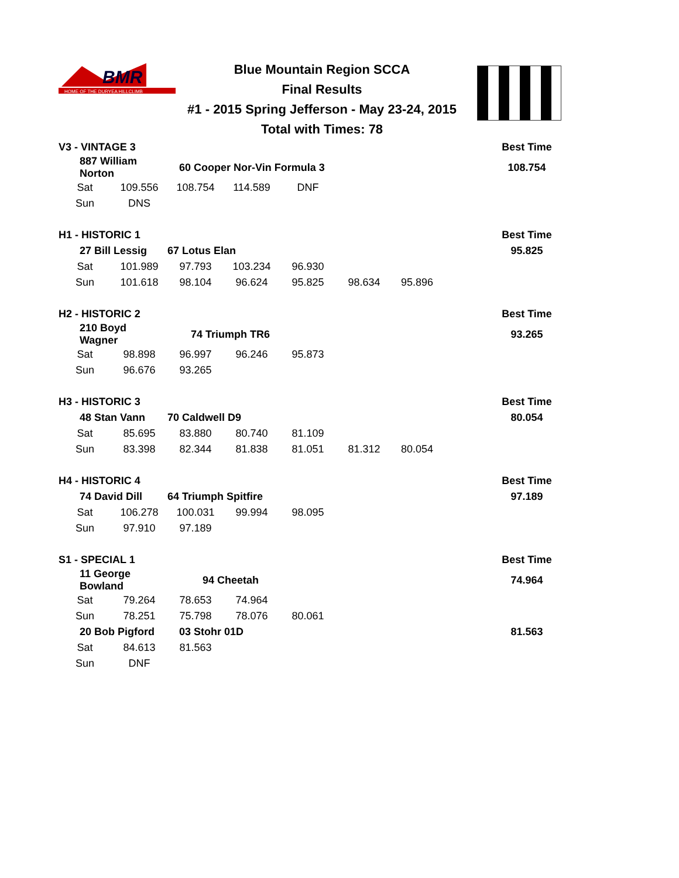BMR
HOME OF THE DURYEA HILLCLIMB
Blue Mountain Region SCCA
Final Results
#1 - 2015 Spring Jefferson - May 23-24, 2015
Total with Times: 78
| V3 - VINTAGE 3 | | | | | | | Best Time |
| 887 William Norton | | 60 Cooper Nor-Vin Formula 3 | | | | | 108.754 |
| Sat | 109.556 | 108.754 | 114.589 | DNF | | | |
| Sun | DNS | | | | | | |
| H1 - HISTORIC 1 | | | | | | | Best Time |
| 27 Bill Lessig | | 67 Lotus Elan | | | | | 95.825 |
| Sat | 101.989 | 97.793 | 103.234 | 96.930 | | | |
| Sun | 101.618 | 98.104 | 96.624 | 95.825 | 98.634 | 95.896 | |
| H2 - HISTORIC 2 | | | | | | | Best Time |
| 210 Boyd Wagner | | 74 Triumph TR6 | | | | | 93.265 |
| Sat | 98.898 | 96.997 | 96.246 | 95.873 | | | |
| Sun | 96.676 | 93.265 | | | | | |
| H3 - HISTORIC 3 | | | | | | | Best Time |
| 48 Stan Vann | | 70 Caldwell D9 | | | | | 80.054 |
| Sat | 85.695 | 83.880 | 80.740 | 81.109 | | | |
| Sun | 83.398 | 82.344 | 81.838 | 81.051 | 81.312 | 80.054 | |
| H4 - HISTORIC 4 | | | | | | | Best Time |
| 74 David Dill | | 64 Triumph Spitfire | | | | | 97.189 |
| Sat | 106.278 | 100.031 | 99.994 | 98.095 | | | |
| Sun | 97.910 | 97.189 | | | | | |
| S1 - SPECIAL 1 | | | | | | | Best Time |
| 11 George Bowland | | 94 Cheetah | | | | | 74.964 |
| Sat | 79.264 | 78.653 | 74.964 | | | | |
| Sun | 78.251 | 75.798 | 78.076 | 80.061 | | | |
| 20 Bob Pigford | | 03 Stohr 01D | | | | | 81.563 |
| Sat | 84.613 | 81.563 | | | | | |
| Sun | DNF | | | | | | |